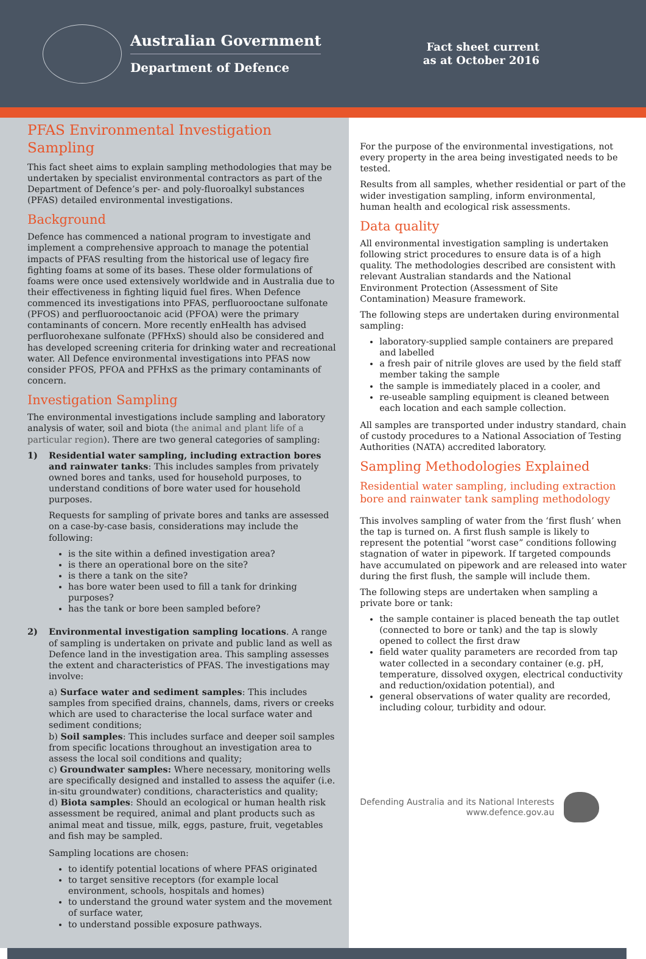Australian Government
Department of Defence
Fact sheet current
as at October 2016
PFAS Environmental Investigation Sampling
This fact sheet aims to explain sampling methodologies that may be undertaken by specialist environmental contractors as part of the Department of Defence’s per- and poly-fluoroalkyl substances (PFAS) detailed environmental investigations.
Background
Defence has commenced a national program to investigate and implement a comprehensive approach to manage the potential impacts of PFAS resulting from the historical use of legacy fire fighting foams at some of its bases. These older formulations of foams were once used extensively worldwide and in Australia due to their effectiveness in fighting liquid fuel fires. When Defence commenced its investigations into PFAS, perfluorooctane sulfonate (PFOS) and perfluorooctanoic acid (PFOA) were the primary contaminants of concern. More recently enHealth has advised perfluorohexane sulfonate (PFHxS) should also be considered and has developed screening criteria for drinking water and recreational water. All Defence environmental investigations into PFAS now consider PFOS, PFOA and PFHxS as the primary contaminants of concern.
Investigation Sampling
The environmental investigations include sampling and laboratory analysis of water, soil and biota (the animal and plant life of a particular region). There are two general categories of sampling:
1) Residential water sampling, including extraction bores and rainwater tanks: This includes samples from privately owned bores and tanks, used for household purposes, to understand conditions of bore water used for household purposes.
Requests for sampling of private bores and tanks are assessed on a case-by-case basis, considerations may include the following:
is the site within a defined investigation area?
is there an operational bore on the site?
is there a tank on the site?
has bore water been used to fill a tank for drinking purposes?
has the tank or bore been sampled before?
2) Environmental investigation sampling locations. A range of sampling is undertaken on private and public land as well as Defence land in the investigation area. This sampling assesses the extent and characteristics of PFAS. The investigations may involve:
a) Surface water and sediment samples: This includes samples from specified drains, channels, dams, rivers or creeks which are used to characterise the local surface water and sediment conditions;
b) Soil samples: This includes surface and deeper soil samples from specific locations throughout an investigation area to assess the local soil conditions and quality;
c) Groundwater samples: Where necessary, monitoring wells are specifically designed and installed to assess the aquifer (i.e. in-situ groundwater) conditions, characteristics and quality;
d) Biota samples: Should an ecological or human health risk assessment be required, animal and plant products such as animal meat and tissue, milk, eggs, pasture, fruit, vegetables and fish may be sampled.
Sampling locations are chosen:
to identify potential locations of where PFAS originated
to target sensitive receptors (for example local environment, schools, hospitals and homes)
to understand the ground water system and the movement of surface water,
to understand possible exposure pathways.
For the purpose of the environmental investigations, not every property in the area being investigated needs to be tested.
Results from all samples, whether residential or part of the wider investigation sampling, inform environmental, human health and ecological risk assessments.
Data quality
All environmental investigation sampling is undertaken following strict procedures to ensure data is of a high quality. The methodologies described are consistent with relevant Australian standards and the National Environment Protection (Assessment of Site Contamination) Measure framework.
The following steps are undertaken during environmental sampling:
laboratory-supplied sample containers are prepared and labelled
a fresh pair of nitrile gloves are used by the field staff member taking the sample
the sample is immediately placed in a cooler, and
re-useable sampling equipment is cleaned between each location and each sample collection.
All samples are transported under industry standard, chain of custody procedures to a National Association of Testing Authorities (NATA) accredited laboratory.
Sampling Methodologies Explained
Residential water sampling, including extraction bore and rainwater tank sampling methodology
This involves sampling of water from the ‘first flush’ when the tap is turned on. A first flush sample is likely to represent the potential “worst case” conditions following stagnation of water in pipework. If targeted compounds have accumulated on pipework and are released into water during the first flush, the sample will include them.
The following steps are undertaken when sampling a private bore or tank:
the sample container is placed beneath the tap outlet (connected to bore or tank) and the tap is slowly opened to collect the first draw
field water quality parameters are recorded from tap water collected in a secondary container (e.g. pH, temperature, dissolved oxygen, electrical conductivity and reduction/oxidation potential), and
general observations of water quality are recorded, including colour, turbidity and odour.
Defending Australia and its National Interests
www.defence.gov.au